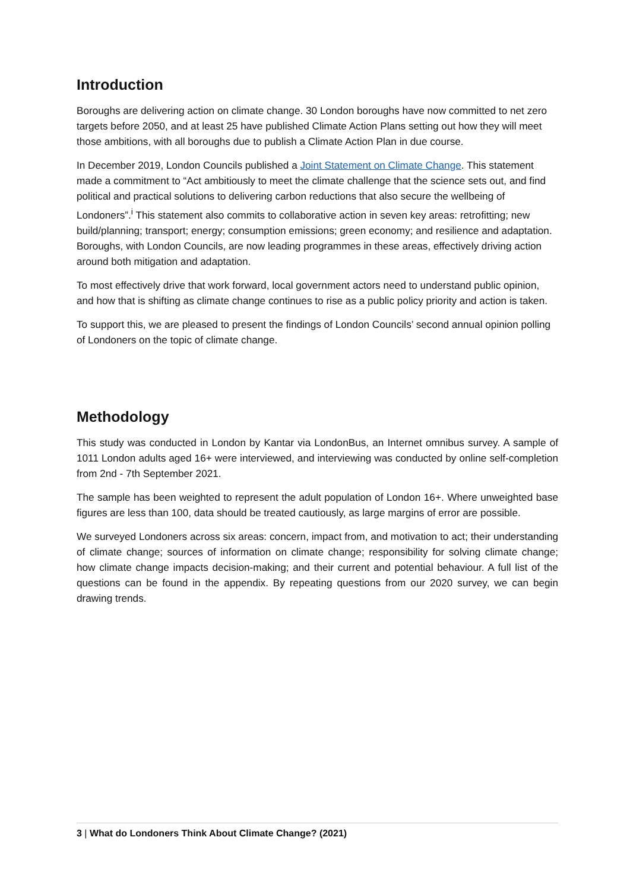Introduction
Boroughs are delivering action on climate change. 30 London boroughs have now committed to net zero targets before 2050, and at least 25 have published Climate Action Plans setting out how they will meet those ambitions, with all boroughs due to publish a Climate Action Plan in due course.
In December 2019, London Councils published a Joint Statement on Climate Change. This statement made a commitment to “Act ambitiously to meet the climate challenge that the science sets out, and find political and practical solutions to delivering carbon reductions that also secure the wellbeing of Londoners”.<sup>i</sup> This statement also commits to collaborative action in seven key areas: retrofitting; new build/planning; transport; energy; consumption emissions; green economy; and resilience and adaptation. Boroughs, with London Councils, are now leading programmes in these areas, effectively driving action around both mitigation and adaptation.
To most effectively drive that work forward, local government actors need to understand public opinion, and how that is shifting as climate change continues to rise as a public policy priority and action is taken.
To support this, we are pleased to present the findings of London Councils’ second annual opinion polling of Londoners on the topic of climate change.
Methodology
This study was conducted in London by Kantar via LondonBus, an Internet omnibus survey. A sample of 1011 London adults aged 16+ were interviewed, and interviewing was conducted by online self-completion from 2nd - 7th September 2021.
The sample has been weighted to represent the adult population of London 16+. Where unweighted base figures are less than 100, data should be treated cautiously, as large margins of error are possible.
We surveyed Londoners across six areas: concern, impact from, and motivation to act; their understanding of climate change; sources of information on climate change; responsibility for solving climate change; how climate change impacts decision-making; and their current and potential behaviour. A full list of the questions can be found in the appendix. By repeating questions from our 2020 survey, we can begin drawing trends.
3 | What do Londoners Think About Climate Change? (2021)